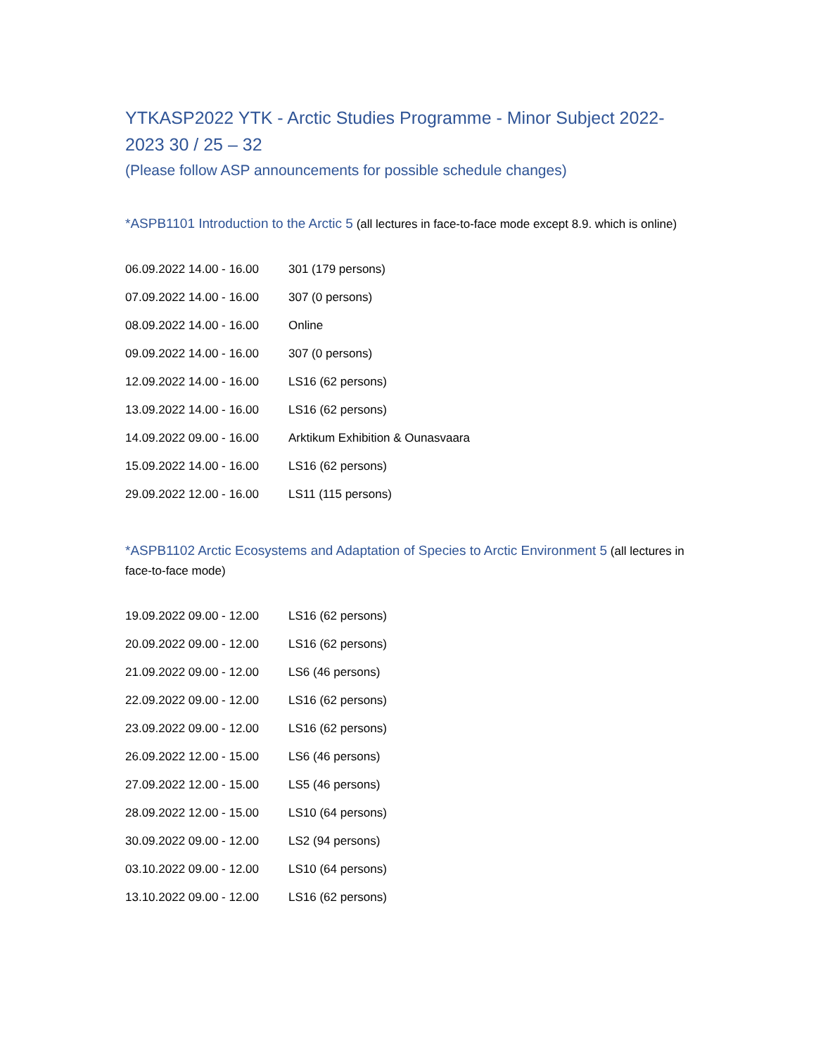YTKASP2022 YTK - Arctic Studies Programme - Minor Subject 2022-2023 30 / 25 – 32
(Please follow ASP announcements for possible schedule changes)
*ASPB1101 Introduction to the Arctic 5 (all lectures in face-to-face mode except 8.9. which is online)
| 06.09.2022 14.00 - 16.00 | 301 (179 persons) |
| 07.09.2022 14.00 - 16.00 | 307 (0 persons) |
| 08.09.2022 14.00 - 16.00 | Online |
| 09.09.2022 14.00 - 16.00 | 307 (0 persons) |
| 12.09.2022 14.00 - 16.00 | LS16 (62 persons) |
| 13.09.2022 14.00 - 16.00 | LS16 (62 persons) |
| 14.09.2022 09.00 - 16.00 | Arktikum Exhibition & Ounasvaara |
| 15.09.2022 14.00 - 16.00 | LS16 (62 persons) |
| 29.09.2022 12.00 - 16.00 | LS11 (115 persons) |
*ASPB1102 Arctic Ecosystems and Adaptation of Species to Arctic Environment 5 (all lectures in face-to-face mode)
| 19.09.2022 09.00 - 12.00 | LS16 (62 persons) |
| 20.09.2022 09.00 - 12.00 | LS16 (62 persons) |
| 21.09.2022 09.00 - 12.00 | LS6 (46 persons) |
| 22.09.2022 09.00 - 12.00 | LS16 (62 persons) |
| 23.09.2022 09.00 - 12.00 | LS16 (62 persons) |
| 26.09.2022 12.00 - 15.00 | LS6 (46 persons) |
| 27.09.2022 12.00 - 15.00 | LS5 (46 persons) |
| 28.09.2022 12.00 - 15.00 | LS10 (64 persons) |
| 30.09.2022 09.00 - 12.00 | LS2 (94 persons) |
| 03.10.2022 09.00 - 12.00 | LS10 (64 persons) |
| 13.10.2022 09.00 - 12.00 | LS16 (62 persons) |